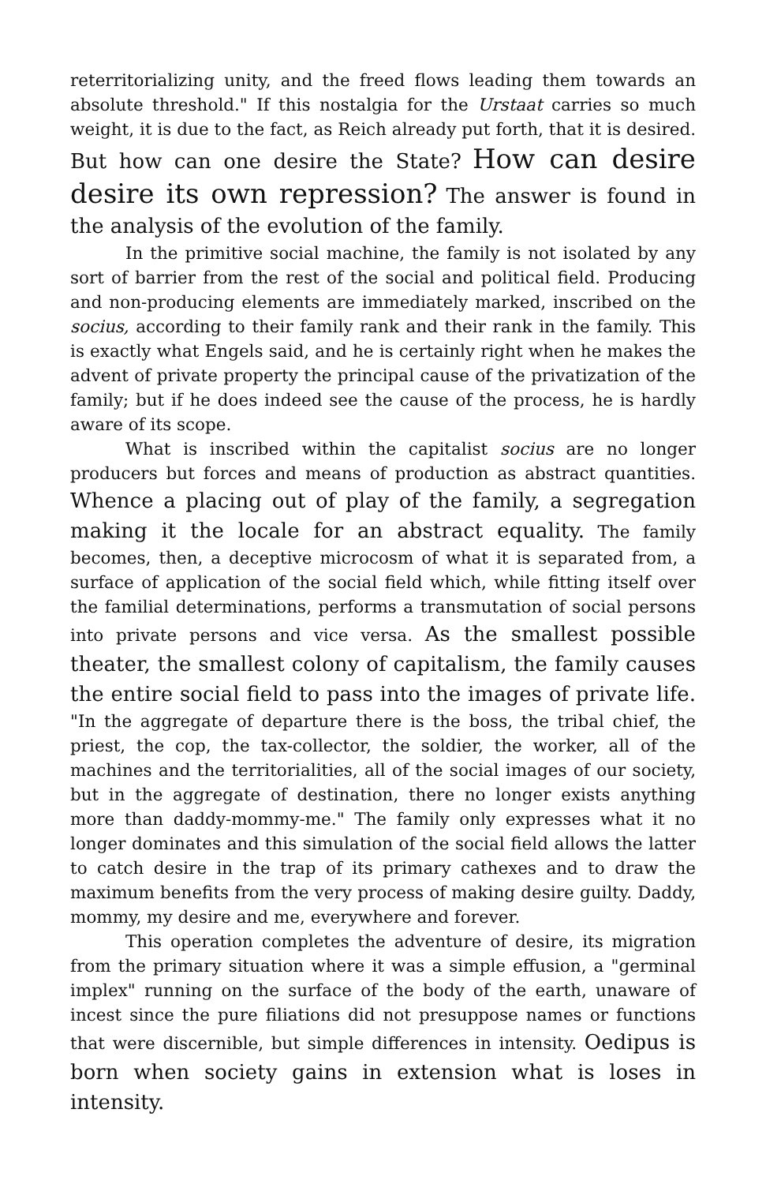reterritorializing unity, and the freed flows leading them towards an absolute threshold." If this nostalgia for the Urstaat carries so much weight, it is due to the fact, as Reich already put forth, that it is desired. But how can one desire the State? How can desire desire its own repression? The answer is found in the analysis of the evolution of the family.
In the primitive social machine, the family is not isolated by any sort of barrier from the rest of the social and political field. Producing and non-producing elements are immediately marked, inscribed on the socius, according to their family rank and their rank in the family. This is exactly what Engels said, and he is certainly right when he makes the advent of private property the principal cause of the privatization of the family; but if he does indeed see the cause of the process, he is hardly aware of its scope.
What is inscribed within the capitalist socius are no longer producers but forces and means of production as abstract quantities. Whence a placing out of play of the family, a segregation making it the locale for an abstract equality. The family becomes, then, a deceptive microcosm of what it is separated from, a surface of application of the social field which, while fitting itself over the familial determinations, performs a transmutation of social persons into private persons and vice versa. As the smallest possible theater, the smallest colony of capitalism, the family causes the entire social field to pass into the images of private life. "In the aggregate of departure there is the boss, the tribal chief, the priest, the cop, the tax-collector, the soldier, the worker, all of the machines and the territorialities, all of the social images of our society, but in the aggregate of destination, there no longer exists anything more than daddy-mommy-me." The family only expresses what it no longer dominates and this simulation of the social field allows the latter to catch desire in the trap of its primary cathexes and to draw the maximum benefits from the very process of making desire guilty. Daddy, mommy, my desire and me, everywhere and forever.
This operation completes the adventure of desire, its migration from the primary situation where it was a simple effusion, a "germinal implex" running on the surface of the body of the earth, unaware of incest since the pure filiations did not presuppose names or functions that were discernible, but simple differences in intensity. Oedipus is born when society gains in extension what is loses in intensity.